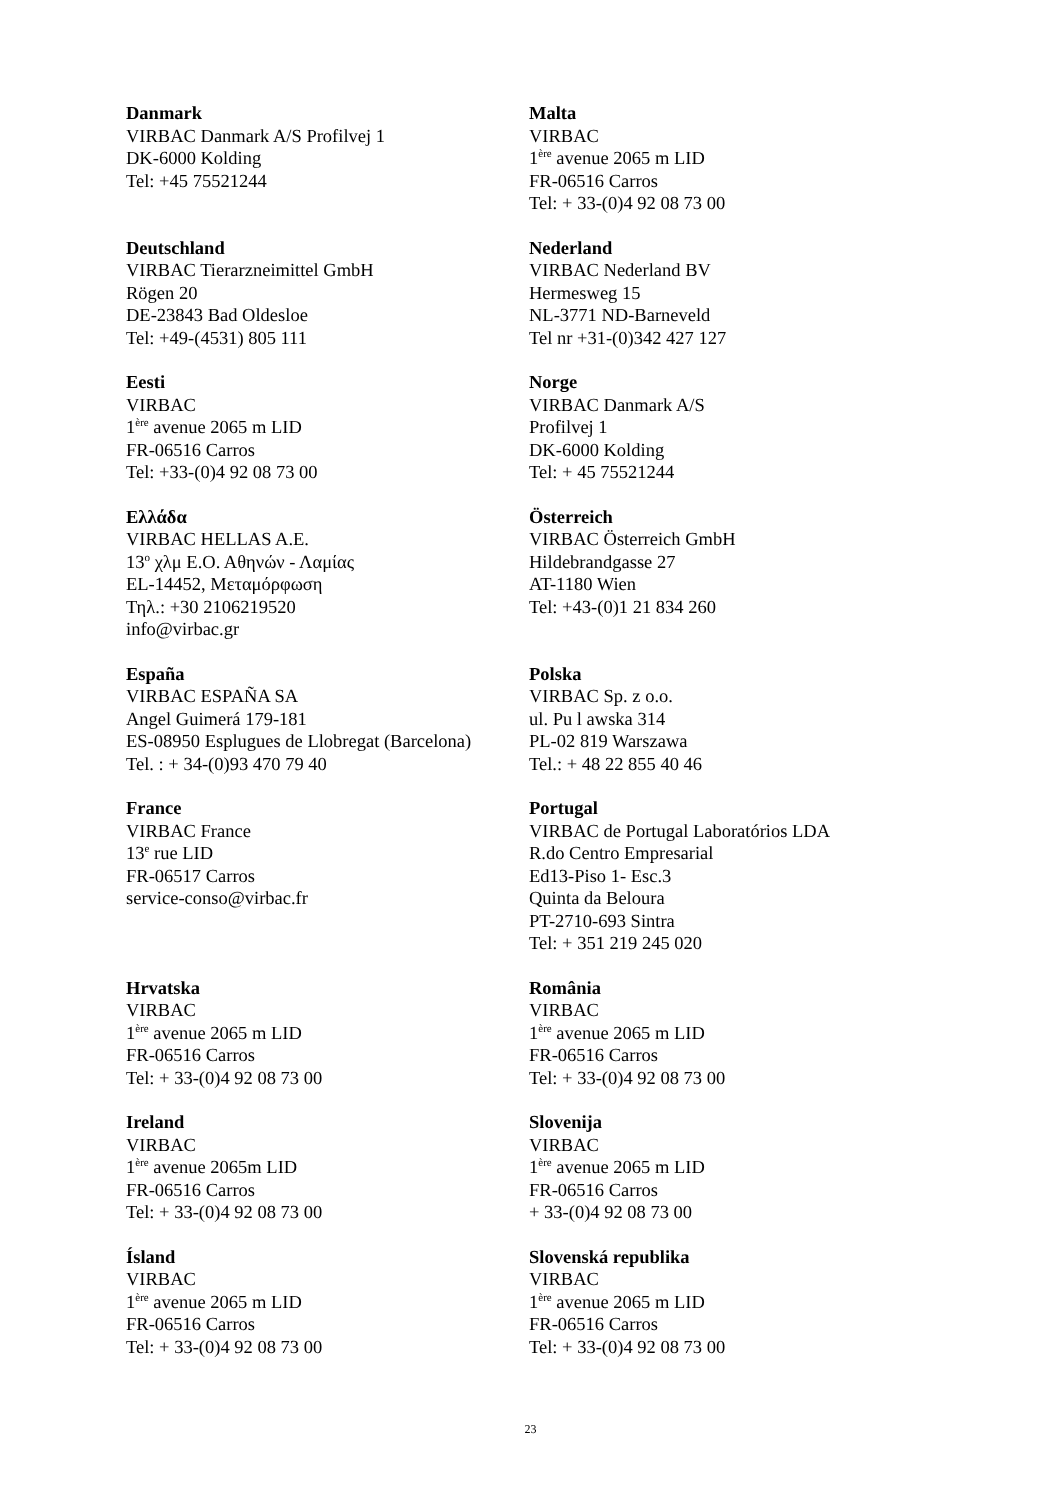| Danmark VIRBAC Danmark A/S Profilvej 1 DK-6000 Kolding Tel: +45 75521244 | Malta VIRBAC 1<sup>ère</sup> avenue 2065 m LID FR-06516 Carros Tel: + 33-(0)4 92 08 73 00 |
| Deutschland VIRBAC Tierarzneimittel GmbH Rögen 20 DE-23843 Bad Oldesloe Tel: +49-(4531) 805 111 | Nederland VIRBAC Nederland BV Hermesweg 15 NL-3771 ND-Barneveld Tel nr +31-(0)342 427 127 |
| Eesti VIRBAC 1<sup>ère</sup> avenue 2065 m LID FR-06516 Carros Tel: +33-(0)4 92 08 73 00 | Norge VIRBAC Danmark A/S Profilvej 1 DK-6000 Kolding Tel: + 45 75521244 |
| Ελλάδα VIRBAC HELLAS A.E. 13<sup>o</sup> χλμ Ε.Ο. Αθηνών - Λαμίας EL-14452, Μεταμόρφωση Τηλ.: +30 2106219520 info@virbac.gr | Österreich VIRBAC Österreich GmbH Hildebrandgasse 27 AT-1180 Wien Tel: +43-(0)1 21 834 260 |
| España VIRBAC ESPAÑA SA Angel Guimerá 179-181 ES-08950 Esplugues de Llobregat (Barcelona) Tel. : + 34-(0)93 470 79 40 | Polska VIRBAC Sp. z o.o. ul. Pu l awska 314 PL-02 819 Warszawa Tel.: + 48 22 855 40 46 |
| France VIRBAC France 13<sup>e</sup> rue LID FR-06517 Carros service-conso@virbac.fr | Portugal VIRBAC de Portugal Laboratórios LDA R.do Centro Empresarial Ed13-Piso 1- Esc.3 Quinta da Beloura PT-2710-693 Sintra Tel: + 351 219 245 020 |
| Hrvatska VIRBAC 1<sup>ère</sup> avenue 2065 m LID FR-06516 Carros Tel: + 33-(0)4 92 08 73 00 | România VIRBAC 1<sup>ère</sup> avenue 2065 m LID FR-06516 Carros Tel: + 33-(0)4 92 08 73 00 |
| Ireland VIRBAC 1<sup>ère</sup> avenue 2065m LID FR-06516 Carros Tel: + 33-(0)4 92 08 73 00 | Slovenija VIRBAC 1<sup>ère</sup> avenue 2065 m LID FR-06516 Carros + 33-(0)4 92 08 73 00 |
| Ísland VIRBAC 1<sup>ère</sup> avenue 2065 m LID FR-06516 Carros Tel: + 33-(0)4 92 08 73 00 | Slovenská republika VIRBAC 1<sup>ère</sup> avenue 2065 m LID FR-06516 Carros Tel: + 33-(0)4 92 08 73 00 |
23